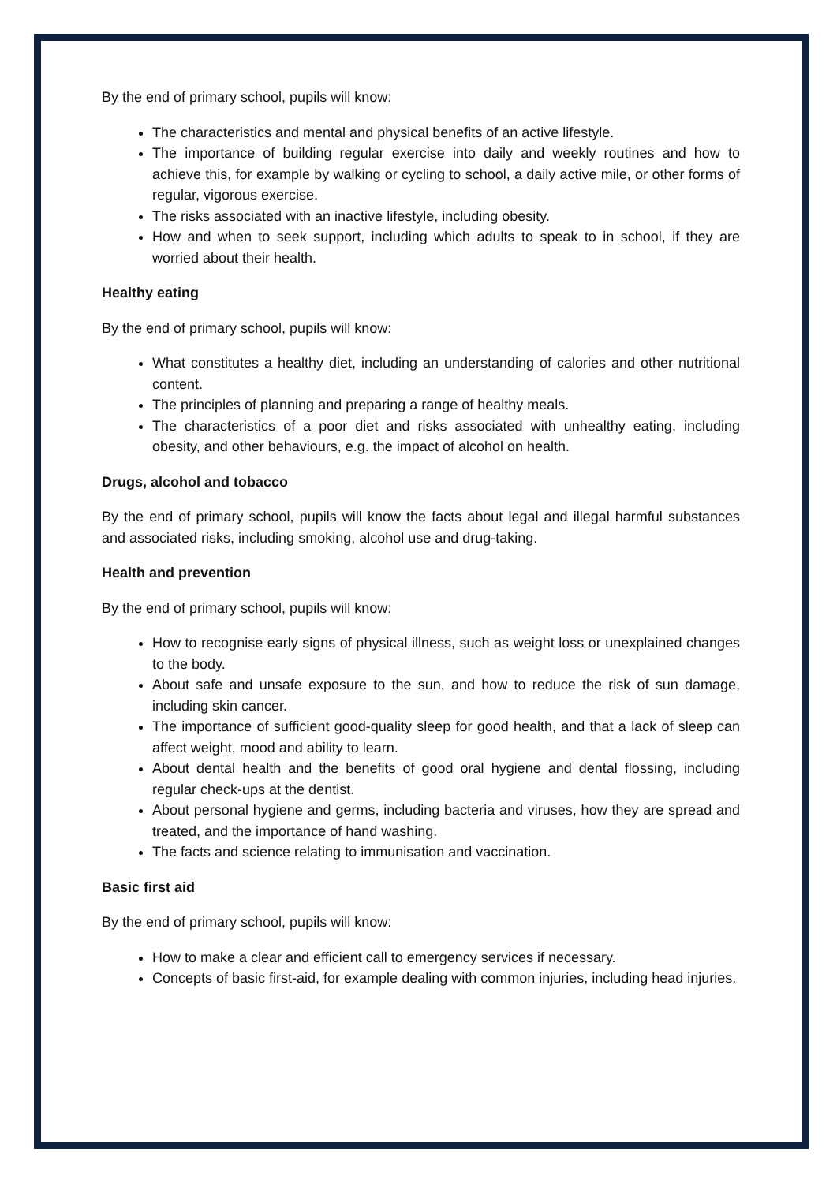By the end of primary school, pupils will know:
The characteristics and mental and physical benefits of an active lifestyle.
The importance of building regular exercise into daily and weekly routines and how to achieve this, for example by walking or cycling to school, a daily active mile, or other forms of regular, vigorous exercise.
The risks associated with an inactive lifestyle, including obesity.
How and when to seek support, including which adults to speak to in school, if they are worried about their health.
Healthy eating
By the end of primary school, pupils will know:
What constitutes a healthy diet, including an understanding of calories and other nutritional content.
The principles of planning and preparing a range of healthy meals.
The characteristics of a poor diet and risks associated with unhealthy eating, including obesity, and other behaviours, e.g. the impact of alcohol on health.
Drugs, alcohol and tobacco
By the end of primary school, pupils will know the facts about legal and illegal harmful substances and associated risks, including smoking, alcohol use and drug-taking.
Health and prevention
By the end of primary school, pupils will know:
How to recognise early signs of physical illness, such as weight loss or unexplained changes to the body.
About safe and unsafe exposure to the sun, and how to reduce the risk of sun damage, including skin cancer.
The importance of sufficient good-quality sleep for good health, and that a lack of sleep can affect weight, mood and ability to learn.
About dental health and the benefits of good oral hygiene and dental flossing, including regular check-ups at the dentist.
About personal hygiene and germs, including bacteria and viruses, how they are spread and treated, and the importance of hand washing.
The facts and science relating to immunisation and vaccination.
Basic first aid
By the end of primary school, pupils will know:
How to make a clear and efficient call to emergency services if necessary.
Concepts of basic first-aid, for example dealing with common injuries, including head injuries.